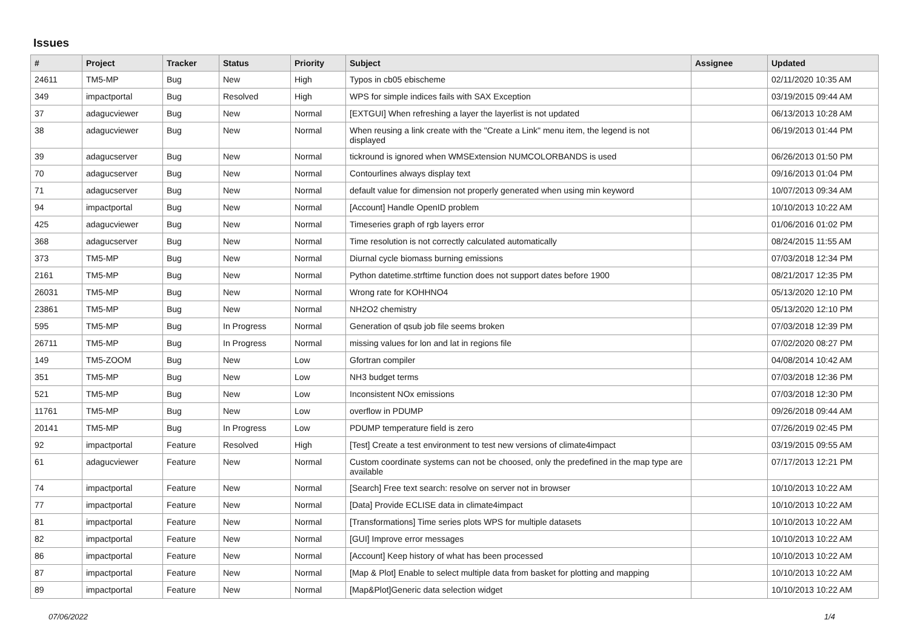Issues
| # | Project | Tracker | Status | Priority | Subject | Assignee | Updated |
| --- | --- | --- | --- | --- | --- | --- | --- |
| 24611 | TM5-MP | Bug | New | High | Typos in cb05 ebischeme | | 02/11/2020 10:35 AM |
| 349 | impactportal | Bug | Resolved | High | WPS for simple indices fails with SAX Exception | | 03/19/2015 09:44 AM |
| 37 | adagucviewer | Bug | New | Normal | [EXTGUI] When refreshing a layer the layerlist is not updated | | 06/13/2013 10:28 AM |
| 38 | adagucviewer | Bug | New | Normal | When reusing a link create with the "Create a Link" menu item, the legend is not displayed | | 06/19/2013 01:44 PM |
| 39 | adagucserver | Bug | New | Normal | tickround is ignored when WMSExtension NUMCOLORBANDS is used | | 06/26/2013 01:50 PM |
| 70 | adagucserver | Bug | New | Normal | Contourlines always display text | | 09/16/2013 01:04 PM |
| 71 | adagucserver | Bug | New | Normal | default value for dimension not properly generated when using min keyword | | 10/07/2013 09:34 AM |
| 94 | impactportal | Bug | New | Normal | [Account] Handle OpenID problem | | 10/10/2013 10:22 AM |
| 425 | adagucviewer | Bug | New | Normal | Timeseries graph of rgb layers error | | 01/06/2016 01:02 PM |
| 368 | adagucserver | Bug | New | Normal | Time resolution is not correctly calculated automatically | | 08/24/2015 11:55 AM |
| 373 | TM5-MP | Bug | New | Normal | Diurnal cycle biomass burning emissions | | 07/03/2018 12:34 PM |
| 2161 | TM5-MP | Bug | New | Normal | Python datetime.strftime function does not support dates before 1900 | | 08/21/2017 12:35 PM |
| 26031 | TM5-MP | Bug | New | Normal | Wrong rate for KOHHNO4 | | 05/13/2020 12:10 PM |
| 23861 | TM5-MP | Bug | New | Normal | NH2O2 chemistry | | 05/13/2020 12:10 PM |
| 595 | TM5-MP | Bug | In Progress | Normal | Generation of qsub job file seems broken | | 07/03/2018 12:39 PM |
| 26711 | TM5-MP | Bug | In Progress | Normal | missing values for lon and lat in regions file | | 07/02/2020 08:27 PM |
| 149 | TM5-ZOOM | Bug | New | Low | Gfortran compiler | | 04/08/2014 10:42 AM |
| 351 | TM5-MP | Bug | New | Low | NH3 budget terms | | 07/03/2018 12:36 PM |
| 521 | TM5-MP | Bug | New | Low | Inconsistent NOx emissions | | 07/03/2018 12:30 PM |
| 11761 | TM5-MP | Bug | New | Low | overflow in PDUMP | | 09/26/2018 09:44 AM |
| 20141 | TM5-MP | Bug | In Progress | Low | PDUMP temperature field is zero | | 07/26/2019 02:45 PM |
| 92 | impactportal | Feature | Resolved | High | [Test] Create a test environment to test new versions of climate4impact | | 03/19/2015 09:55 AM |
| 61 | adagucviewer | Feature | New | Normal | Custom coordinate systems can not be choosed, only the predefined in the map type are available | | 07/17/2013 12:21 PM |
| 74 | impactportal | Feature | New | Normal | [Search] Free text search: resolve on server not in browser | | 10/10/2013 10:22 AM |
| 77 | impactportal | Feature | New | Normal | [Data] Provide ECLISE data in climate4impact | | 10/10/2013 10:22 AM |
| 81 | impactportal | Feature | New | Normal | [Transformations] Time series plots WPS for multiple datasets | | 10/10/2013 10:22 AM |
| 82 | impactportal | Feature | New | Normal | [GUI] Improve error messages | | 10/10/2013 10:22 AM |
| 86 | impactportal | Feature | New | Normal | [Account] Keep history of what has been processed | | 10/10/2013 10:22 AM |
| 87 | impactportal | Feature | New | Normal | [Map & Plot] Enable to select multiple data from basket for plotting and mapping | | 10/10/2013 10:22 AM |
| 89 | impactportal | Feature | New | Normal | [Map&Plot]Generic data selection widget | | 10/10/2013 10:22 AM |
07/06/2022 1/4